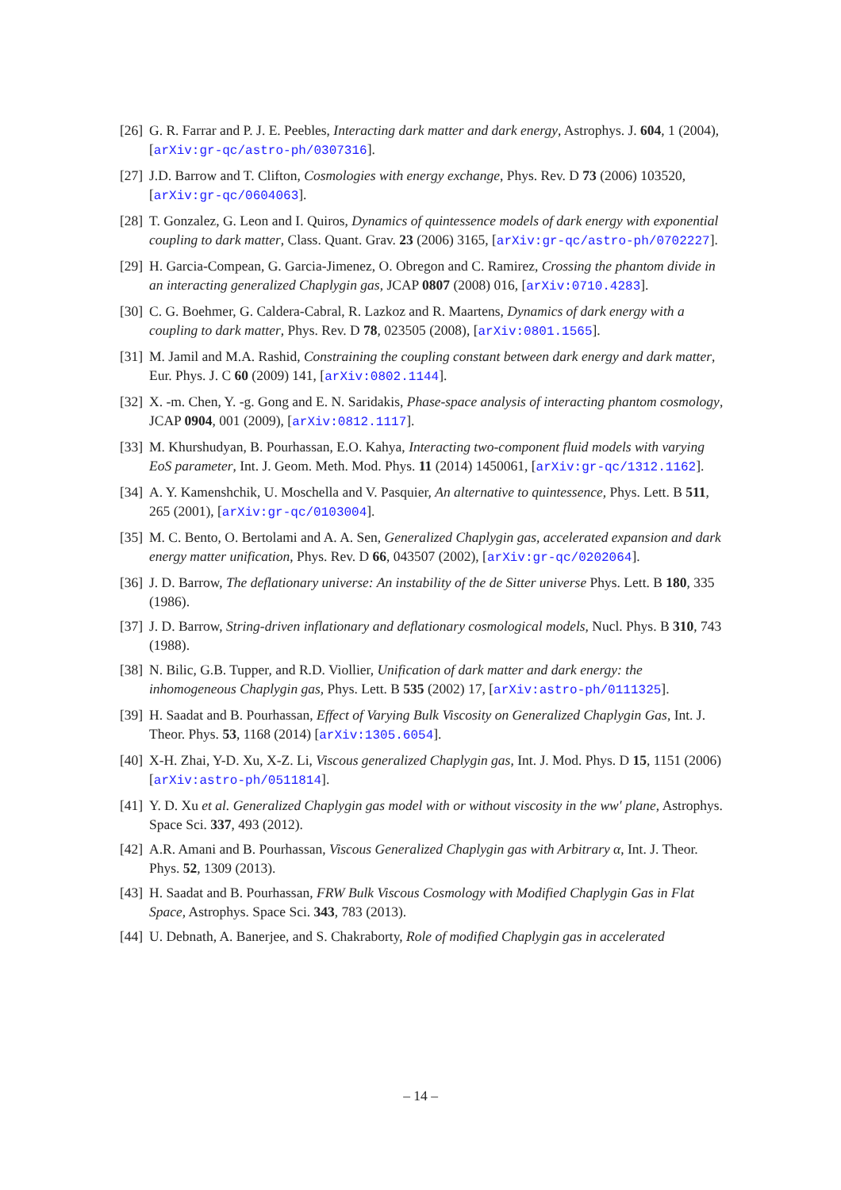[26] G. R. Farrar and P. J. E. Peebles, Interacting dark matter and dark energy, Astrophys. J. 604, 1 (2004), [arXiv:gr-qc/astro-ph/0307316].
[27] J.D. Barrow and T. Clifton, Cosmologies with energy exchange, Phys. Rev. D 73 (2006) 103520, [arXiv:gr-qc/0604063].
[28] T. Gonzalez, G. Leon and I. Quiros, Dynamics of quintessence models of dark energy with exponential coupling to dark matter, Class. Quant. Grav. 23 (2006) 3165, [arXiv:gr-qc/astro-ph/0702227].
[29] H. Garcia-Compean, G. Garcia-Jimenez, O. Obregon and C. Ramirez, Crossing the phantom divide in an interacting generalized Chaplygin gas, JCAP 0807 (2008) 016, [arXiv:0710.4283].
[30] C. G. Boehmer, G. Caldera-Cabral, R. Lazkoz and R. Maartens, Dynamics of dark energy with a coupling to dark matter, Phys. Rev. D 78, 023505 (2008), [arXiv:0801.1565].
[31] M. Jamil and M.A. Rashid, Constraining the coupling constant between dark energy and dark matter, Eur. Phys. J. C 60 (2009) 141, [arXiv:0802.1144].
[32] X. -m. Chen, Y. -g. Gong and E. N. Saridakis, Phase-space analysis of interacting phantom cosmology, JCAP 0904, 001 (2009), [arXiv:0812.1117].
[33] M. Khurshudyan, B. Pourhassan, E.O. Kahya, Interacting two-component fluid models with varying EoS parameter, Int. J. Geom. Meth. Mod. Phys. 11 (2014) 1450061, [arXiv:gr-qc/1312.1162].
[34] A. Y. Kamenshchik, U. Moschella and V. Pasquier, An alternative to quintessence, Phys. Lett. B 511, 265 (2001), [arXiv:gr-qc/0103004].
[35] M. C. Bento, O. Bertolami and A. A. Sen, Generalized Chaplygin gas, accelerated expansion and dark energy matter unification, Phys. Rev. D 66, 043507 (2002), [arXiv:gr-qc/0202064].
[36] J. D. Barrow, The deflationary universe: An instability of the de Sitter universe Phys. Lett. B 180, 335 (1986).
[37] J. D. Barrow, String-driven inflationary and deflationary cosmological models, Nucl. Phys. B 310, 743 (1988).
[38] N. Bilic, G.B. Tupper, and R.D. Viollier, Unification of dark matter and dark energy: the inhomogeneous Chaplygin gas, Phys. Lett. B 535 (2002) 17, [arXiv:astro-ph/0111325].
[39] H. Saadat and B. Pourhassan, Effect of Varying Bulk Viscosity on Generalized Chaplygin Gas, Int. J. Theor. Phys. 53, 1168 (2014) [arXiv:1305.6054].
[40] X-H. Zhai, Y-D. Xu, X-Z. Li, Viscous generalized Chaplygin gas, Int. J. Mod. Phys. D 15, 1151 (2006) [arXiv:astro-ph/0511814].
[41] Y. D. Xu et al. Generalized Chaplygin gas model with or without viscosity in the ww′ plane, Astrophys. Space Sci. 337, 493 (2012).
[42] A.R. Amani and B. Pourhassan, Viscous Generalized Chaplygin gas with Arbitrary α, Int. J. Theor. Phys. 52, 1309 (2013).
[43] H. Saadat and B. Pourhassan, FRW Bulk Viscous Cosmology with Modified Chaplygin Gas in Flat Space, Astrophys. Space Sci. 343, 783 (2013).
[44] U. Debnath, A. Banerjee, and S. Chakraborty, Role of modified Chaplygin gas in accelerated
– 14 –